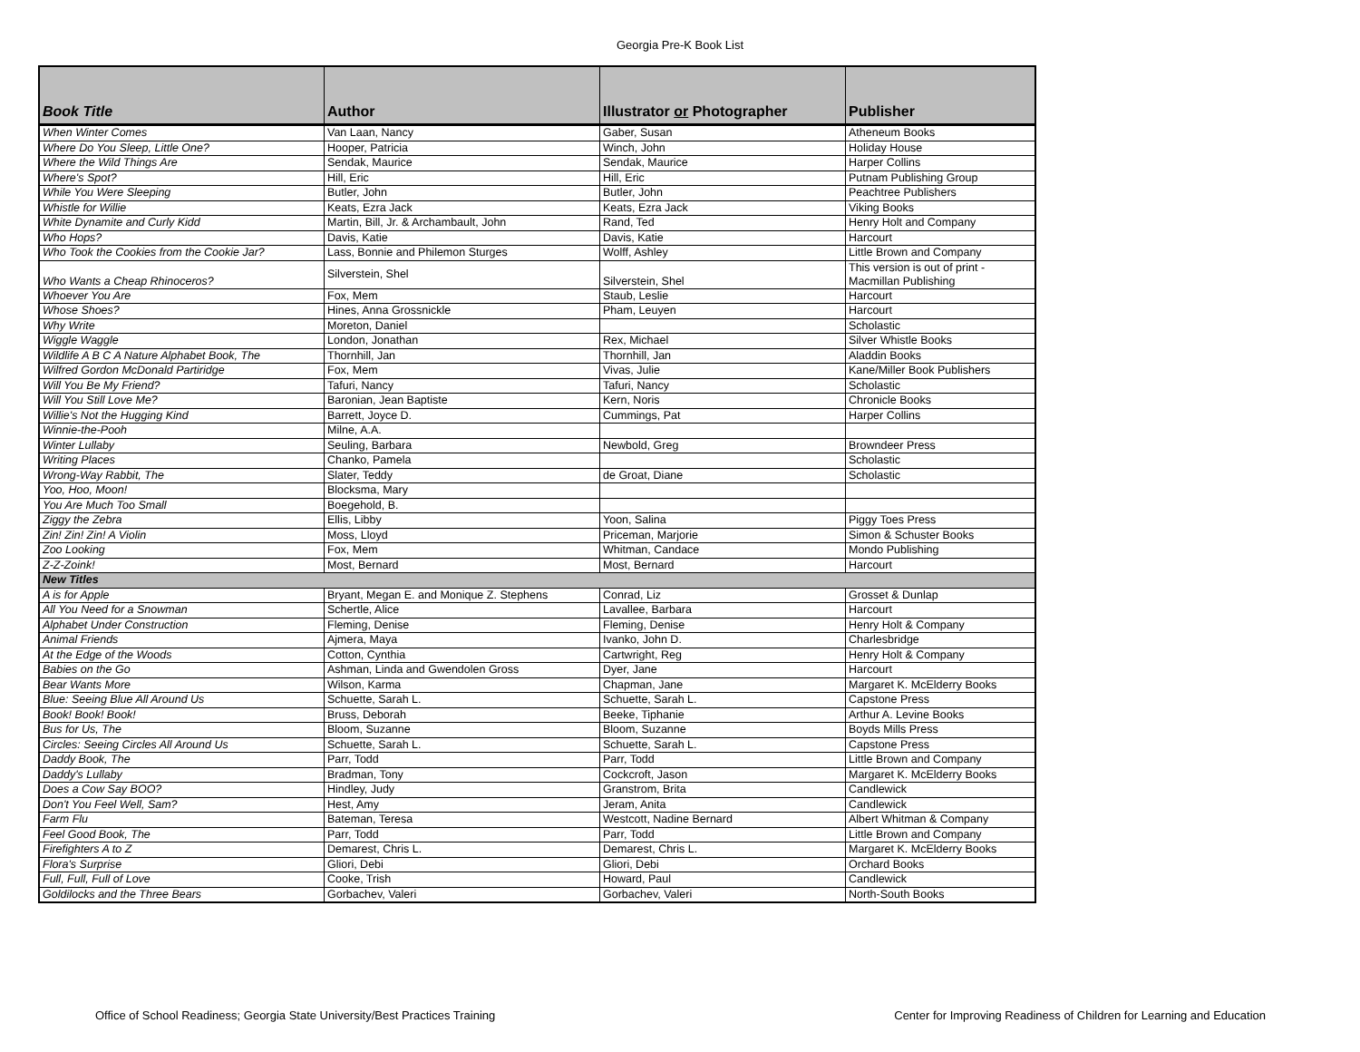Georgia Pre-K Book List
| Book Title | Author | Illustrator or Photographer | Publisher |
| --- | --- | --- | --- |
| When Winter Comes | Van Laan, Nancy | Gaber, Susan | Atheneum Books |
| Where Do You Sleep, Little One? | Hooper, Patricia | Winch, John | Holiday House |
| Where the Wild Things Are | Sendak, Maurice | Sendak, Maurice | Harper Collins |
| Where's Spot? | Hill, Eric | Hill, Eric | Putnam Publishing Group |
| While You Were Sleeping | Butler, John | Butler, John | Peachtree Publishers |
| Whistle for Willie | Keats, Ezra Jack | Keats, Ezra Jack | Viking Books |
| White Dynamite and Curly Kidd | Martin, Bill, Jr. & Archambault, John | Rand, Ted | Henry Holt and Company |
| Who Hops? | Davis, Katie | Davis, Katie | Harcourt |
| Who Took the Cookies from the Cookie Jar? | Lass, Bonnie and Philemon Sturges | Wolff, Ashley | Little Brown and Company |
| Who Wants a Cheap Rhinoceros? | Silverstein, Shel | Silverstein, Shel | This version is out of print - Macmillan Publishing |
| Whoever You Are | Fox, Mem | Staub, Leslie | Harcourt |
| Whose Shoes? | Hines, Anna Grossnickle | Pham, Leuyen | Harcourt |
| Why Write | Moreton, Daniel | | Scholastic |
| Wiggle Waggle | London, Jonathan | Rex, Michael | Silver Whistle Books |
| Wildlife A B C A Nature Alphabet Book, The | Thornhill, Jan | Thornhill, Jan | Aladdin Books |
| Wilfred Gordon McDonald Partiridge | Fox, Mem | Vivas, Julie | Kane/Miller Book Publishers |
| Will You Be My Friend? | Tafuri, Nancy | Tafuri, Nancy | Scholastic |
| Will You Still Love Me? | Baronian, Jean Baptiste | Kern, Noris | Chronicle Books |
| Willie's Not the Hugging Kind | Barrett, Joyce D. | Cummings, Pat | Harper Collins |
| Winnie-the-Pooh | Milne, A.A. | | |
| Winter Lullaby | Seuling, Barbara | Newbold, Greg | Browndeer Press |
| Writing Places | Chanko, Pamela | | Scholastic |
| Wrong-Way Rabbit, The | Slater, Teddy | de Groat, Diane | Scholastic |
| Yoo, Hoo, Moon! | Blocksma, Mary | | |
| You Are Much Too Small | Boegehold, B. | | |
| Ziggy the Zebra | Ellis, Libby | Yoon, Salina | Piggy Toes Press |
| Zin! Zin! Zin! A Violin | Moss, Lloyd | Priceman, Marjorie | Simon & Schuster Books |
| Zoo Looking | Fox, Mem | Whitman, Candace | Mondo Publishing |
| Z-Z-Zoink! | Most, Bernard | Most, Bernard | Harcourt |
| New Titles | | | |
| A is for Apple | Bryant, Megan E. and Monique Z. Stephens | Conrad, Liz | Grosset & Dunlap |
| All You Need for a Snowman | Schertle, Alice | Lavallee, Barbara | Harcourt |
| Alphabet Under Construction | Fleming, Denise | Fleming, Denise | Henry Holt & Company |
| Animal Friends | Ajmera, Maya | Ivanko, John D. | Charlesbridge |
| At the Edge of the Woods | Cotton, Cynthia | Cartwright, Reg | Henry Holt & Company |
| Babies on the Go | Ashman, Linda and Gwendolen Gross | Dyer, Jane | Harcourt |
| Bear Wants More | Wilson, Karma | Chapman, Jane | Margaret K. McElderry Books |
| Blue: Seeing Blue All Around Us | Schuette, Sarah L. | Schuette, Sarah L. | Capstone Press |
| Book! Book! Book! | Bruss, Deborah | Beeke, Tiphanie | Arthur A. Levine Books |
| Bus for Us, The | Bloom, Suzanne | Bloom, Suzanne | Boyds Mills Press |
| Circles: Seeing Circles All Around Us | Schuette, Sarah L. | Schuette, Sarah L. | Capstone Press |
| Daddy Book, The | Parr, Todd | Parr, Todd | Little Brown and Company |
| Daddy's Lullaby | Bradman, Tony | Cockcroft, Jason | Margaret K. McElderry Books |
| Does a Cow Say BOO? | Hindley, Judy | Granstrom, Brita | Candlewick |
| Don't You Feel Well, Sam? | Hest, Amy | Jeram, Anita | Candlewick |
| Farm Flu | Bateman, Teresa | Westcott, Nadine Bernard | Albert Whitman & Company |
| Feel Good Book, The | Parr, Todd | Parr, Todd | Little Brown and Company |
| Firefighters A to Z | Demarest, Chris L. | Demarest, Chris L. | Margaret K. McElderry Books |
| Flora's Surprise | Gliori, Debi | Gliori, Debi | Orchard Books |
| Full, Full, Full of Love | Cooke, Trish | Howard, Paul | Candlewick |
| Goldilocks and the Three Bears | Gorbachev, Valeri | Gorbachev, Valeri | North-South Books |
Office of School Readiness; Georgia State University/Best Practices Training
Center for Improving Readiness of Children for Learning and Education